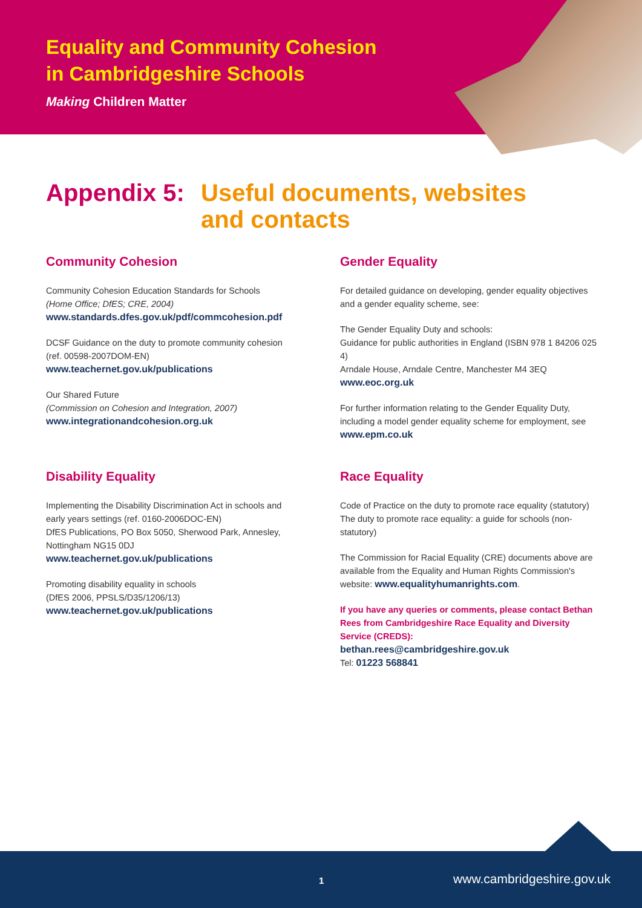Equality and Community Cohesion
in Cambridgeshire Schools
Making Children Matter
Appendix 5:
Useful documents, websites
and contacts
Community Cohesion
Community Cohesion Education Standards for Schools
(Home Office; DfES; CRE, 2004)
www.standards.dfes.gov.uk/pdf/commcohesion.pdf
DCSF Guidance on the duty to promote community cohesion
(ref. 00598-2007DOM-EN)
www.teachernet.gov.uk/publications
Our Shared Future
(Commission on Cohesion and Integration, 2007)
www.integrationandcohesion.org.uk
Disability Equality
Implementing the Disability Discrimination Act in schools and early years settings (ref. 0160-2006DOC-EN)
DfES Publications, PO Box 5050, Sherwood Park, Annesley, Nottingham NG15 0DJ
www.teachernet.gov.uk/publications
Promoting disability equality in schools
(DfES 2006, PPSLS/D35/1206/13)
www.teachernet.gov.uk/publications
Gender Equality
For detailed guidance on developing, gender equality objectives and a gender equality scheme, see:
The Gender Equality Duty and schools:
Guidance for public authorities in England (ISBN 978 1 84206 025 4)
Arndale House, Arndale Centre, Manchester M4 3EQ
www.eoc.org.uk
For further information relating to the Gender Equality Duty, including a model gender equality scheme for employment, see www.epm.co.uk
Race Equality
Code of Practice on the duty to promote race equality (statutory)
The duty to promote race equality: a guide for schools (non-statutory)
The Commission for Racial Equality (CRE) documents above are available from the Equality and Human Rights Commission's website: www.equalityhumanrights.com.
If you have any queries or comments, please contact Bethan Rees from Cambridgeshire Race Equality and Diversity Service (CREDS):
bethan.rees@cambridgeshire.gov.uk
Tel: 01223 568841
1 www.cambridgeshire.gov.uk